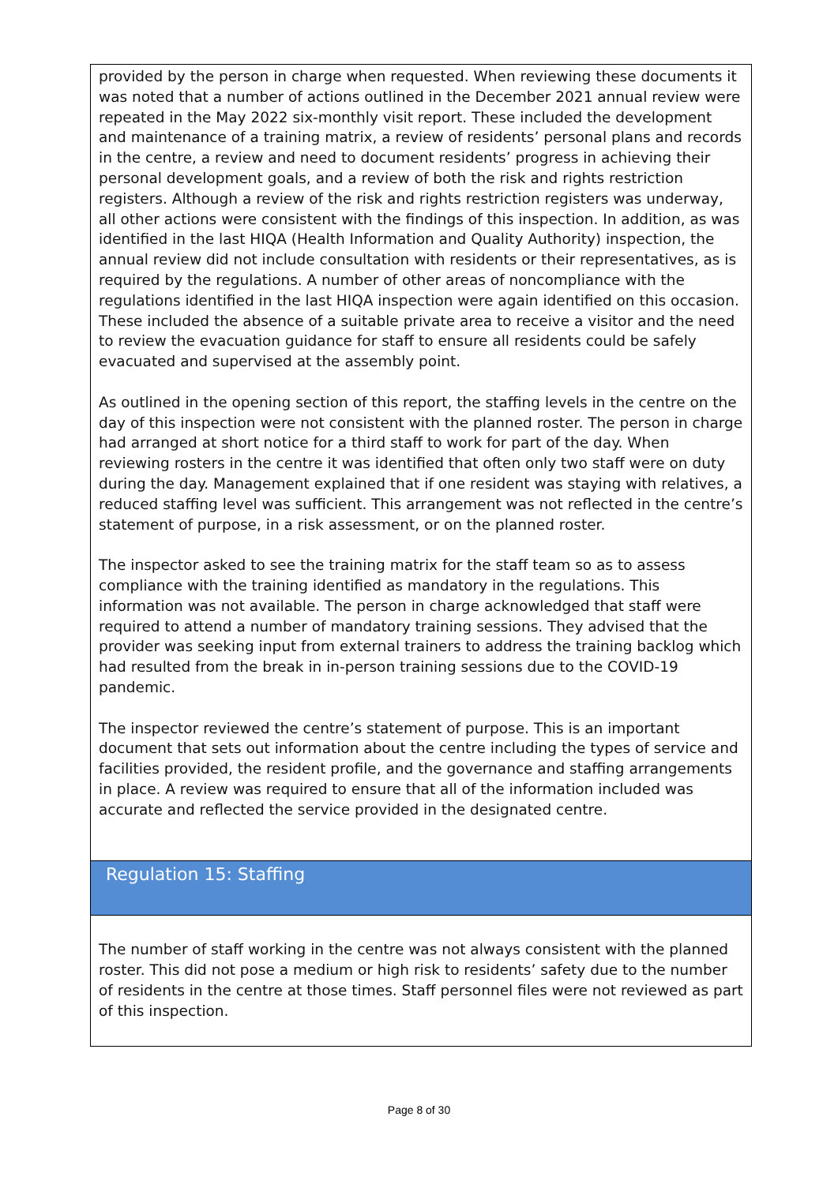provided by the person in charge when requested. When reviewing these documents it was noted that a number of actions outlined in the December 2021 annual review were repeated in the May 2022 six-monthly visit report. These included the development and maintenance of a training matrix, a review of residents’ personal plans and records in the centre, a review and need to document residents’ progress in achieving their personal development goals, and a review of both the risk and rights restriction registers. Although a review of the risk and rights restriction registers was underway, all other actions were consistent with the findings of this inspection. In addition, as was identified in the last HIQA (Health Information and Quality Authority) inspection, the annual review did not include consultation with residents or their representatives, as is required by the regulations. A number of other areas of noncompliance with the regulations identified in the last HIQA inspection were again identified on this occasion. These included the absence of a suitable private area to receive a visitor and the need to review the evacuation guidance for staff to ensure all residents could be safely evacuated and supervised at the assembly point.
As outlined in the opening section of this report, the staffing levels in the centre on the day of this inspection were not consistent with the planned roster. The person in charge had arranged at short notice for a third staff to work for part of the day. When reviewing rosters in the centre it was identified that often only two staff were on duty during the day. Management explained that if one resident was staying with relatives, a reduced staffing level was sufficient. This arrangement was not reflected in the centre’s statement of purpose, in a risk assessment, or on the planned roster.
The inspector asked to see the training matrix for the staff team so as to assess compliance with the training identified as mandatory in the regulations. This information was not available. The person in charge acknowledged that staff were required to attend a number of mandatory training sessions. They advised that the provider was seeking input from external trainers to address the training backlog which had resulted from the break in in-person training sessions due to the COVID-19 pandemic.
The inspector reviewed the centre’s statement of purpose. This is an important document that sets out information about the centre including the types of service and facilities provided, the resident profile, and the governance and staffing arrangements in place. A review was required to ensure that all of the information included was accurate and reflected the service provided in the designated centre.
Regulation 15: Staffing
The number of staff working in the centre was not always consistent with the planned roster. This did not pose a medium or high risk to residents’ safety due to the number of residents in the centre at those times. Staff personnel files were not reviewed as part of this inspection.
Page 8 of 30